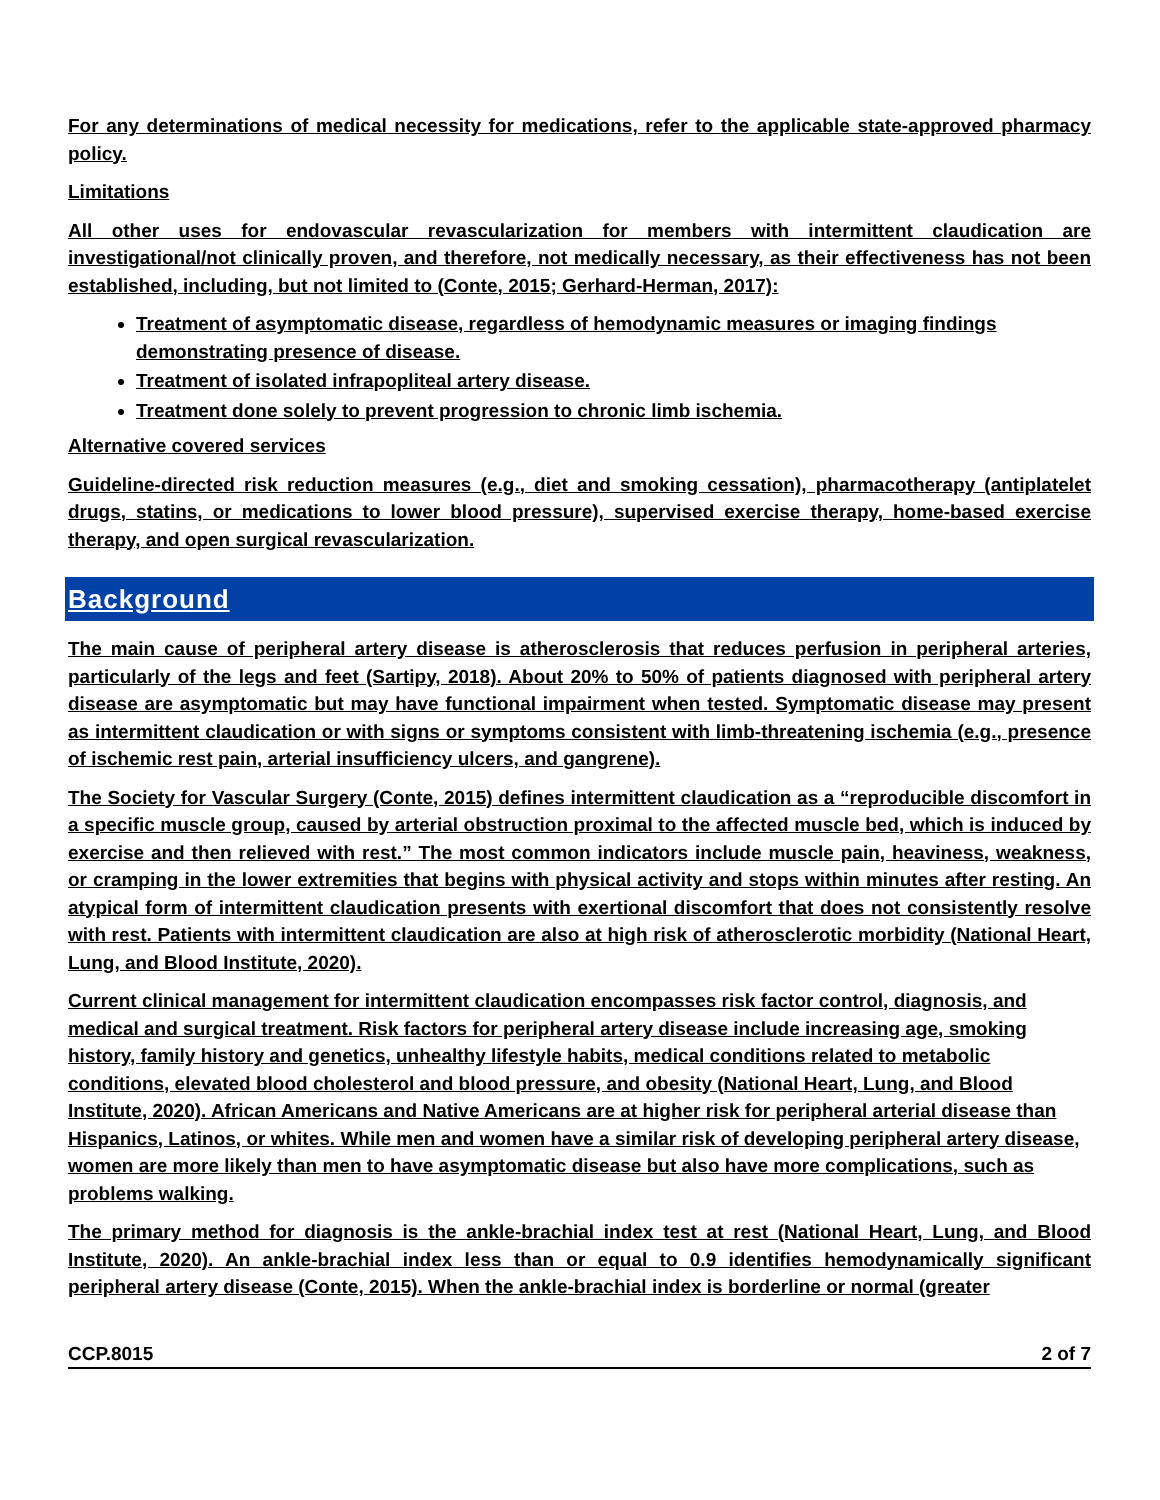For any determinations of medical necessity for medications, refer to the applicable state-approved pharmacy policy.
Limitations
All other uses for endovascular revascularization for members with intermittent claudication are investigational/not clinically proven, and therefore, not medically necessary, as their effectiveness has not been established, including, but not limited to (Conte, 2015; Gerhard-Herman, 2017):
Treatment of asymptomatic disease, regardless of hemodynamic measures or imaging findings demonstrating presence of disease.
Treatment of isolated infrapopliteal artery disease.
Treatment done solely to prevent progression to chronic limb ischemia.
Alternative covered services
Guideline-directed risk reduction measures (e.g., diet and smoking cessation), pharmacotherapy (antiplatelet drugs, statins, or medications to lower blood pressure), supervised exercise therapy, home-based exercise therapy, and open surgical revascularization.
Background
The main cause of peripheral artery disease is atherosclerosis that reduces perfusion in peripheral arteries, particularly of the legs and feet (Sartipy, 2018). About 20% to 50% of patients diagnosed with peripheral artery disease are asymptomatic but may have functional impairment when tested. Symptomatic disease may present as intermittent claudication or with signs or symptoms consistent with limb-threatening ischemia (e.g., presence of ischemic rest pain, arterial insufficiency ulcers, and gangrene).
The Society for Vascular Surgery (Conte, 2015) defines intermittent claudication as a “reproducible discomfort in a specific muscle group, caused by arterial obstruction proximal to the affected muscle bed, which is induced by exercise and then relieved with rest.” The most common indicators include muscle pain, heaviness, weakness, or cramping in the lower extremities that begins with physical activity and stops within minutes after resting. An atypical form of intermittent claudication presents with exertional discomfort that does not consistently resolve with rest. Patients with intermittent claudication are also at high risk of atherosclerotic morbidity (National Heart, Lung, and Blood Institute, 2020).
Current clinical management for intermittent claudication encompasses risk factor control, diagnosis, and medical and surgical treatment. Risk factors for peripheral artery disease include increasing age, smoking history, family history and genetics, unhealthy lifestyle habits, medical conditions related to metabolic conditions, elevated blood cholesterol and blood pressure, and obesity (National Heart, Lung, and Blood Institute, 2020). African Americans and Native Americans are at higher risk for peripheral arterial disease than Hispanics, Latinos, or whites. While men and women have a similar risk of developing peripheral artery disease, women are more likely than men to have asymptomatic disease but also have more complications, such as problems walking.
The primary method for diagnosis is the ankle-brachial index test at rest (National Heart, Lung, and Blood Institute, 2020). An ankle-brachial index less than or equal to 0.9 identifies hemodynamically significant peripheral artery disease (Conte, 2015). When the ankle-brachial index is borderline or normal (greater
CCP.8015 2 of 7